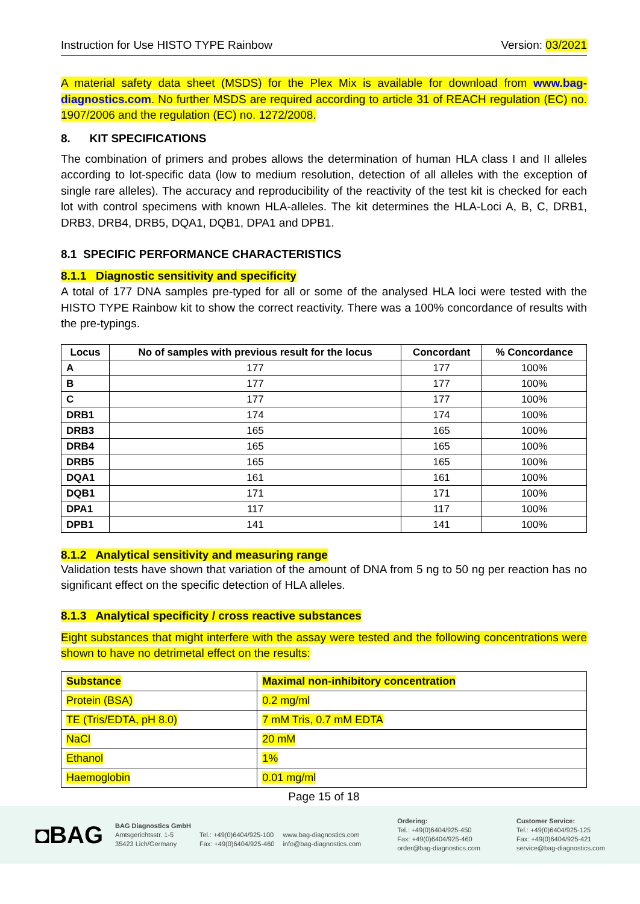Instruction for Use HISTO TYPE Rainbow Version: 03/2021
A material safety data sheet (MSDS) for the Plex Mix is available for download from www.bag-diagnostics.com. No further MSDS are required according to article 31 of REACH regulation (EC) no. 1907/2006 and the regulation (EC) no. 1272/2008.
8. KIT SPECIFICATIONS
The combination of primers and probes allows the determination of human HLA class I and II alleles according to lot-specific data (low to medium resolution, detection of all alleles with the exception of single rare alleles). The accuracy and reproducibility of the reactivity of the test kit is checked for each lot with control specimens with known HLA-alleles. The kit determines the HLA-Loci A, B, C, DRB1, DRB3, DRB4, DRB5, DQA1, DQB1, DPA1 and DPB1.
8.1 SPECIFIC PERFORMANCE CHARACTERISTICS
8.1.1 Diagnostic sensitivity and specificity
A total of 177 DNA samples pre-typed for all or some of the analysed HLA loci were tested with the HISTO TYPE Rainbow kit to show the correct reactivity. There was a 100% concordance of results with the pre-typings.
| Locus | No of samples with previous result for the locus | Concordant | % Concordance |
| --- | --- | --- | --- |
| A | 177 | 177 | 100% |
| B | 177 | 177 | 100% |
| C | 177 | 177 | 100% |
| DRB1 | 174 | 174 | 100% |
| DRB3 | 165 | 165 | 100% |
| DRB4 | 165 | 165 | 100% |
| DRB5 | 165 | 165 | 100% |
| DQA1 | 161 | 161 | 100% |
| DQB1 | 171 | 171 | 100% |
| DPA1 | 117 | 117 | 100% |
| DPB1 | 141 | 141 | 100% |
8.1.2 Analytical sensitivity and measuring range
Validation tests have shown that variation of the amount of DNA from 5 ng to 50 ng per reaction has no significant effect on the specific detection of HLA alleles.
8.1.3 Analytical specificity / cross reactive substances
Eight substances that might interfere with the assay were tested and the following concentrations were shown to have no detrimetal effect on the results:
| Substance | Maximal non-inhibitory concentration |
| --- | --- |
| Protein (BSA) | 0.2 mg/ml |
| TE (Tris/EDTA, pH 8.0) | 7 mM Tris, 0.7 mM EDTA |
| NaCl | 20 mM |
| Ethanol | 1% |
| Haemoglobin | 0.01 mg/ml |
Page 15 of 18
◘BAG
BAG Diagnostics GmbH
Amtsgerichtsstr. 1-5
35423 Lich/Germany
Tel.: +49(0)6404/925-100
Fax: +49(0)6404/925-460
www.bag-diagnostics.com
info@bag-diagnostics.com
Ordering:
Tel.: +49(0)6404/925-450
Fax: +49(0)6404/925-460
order@bag-diagnostics.com
Customer Service:
Tel.: +49(0)6404/925-125
Fax: +49(0)6404/925-421
service@bag-diagnostics.com